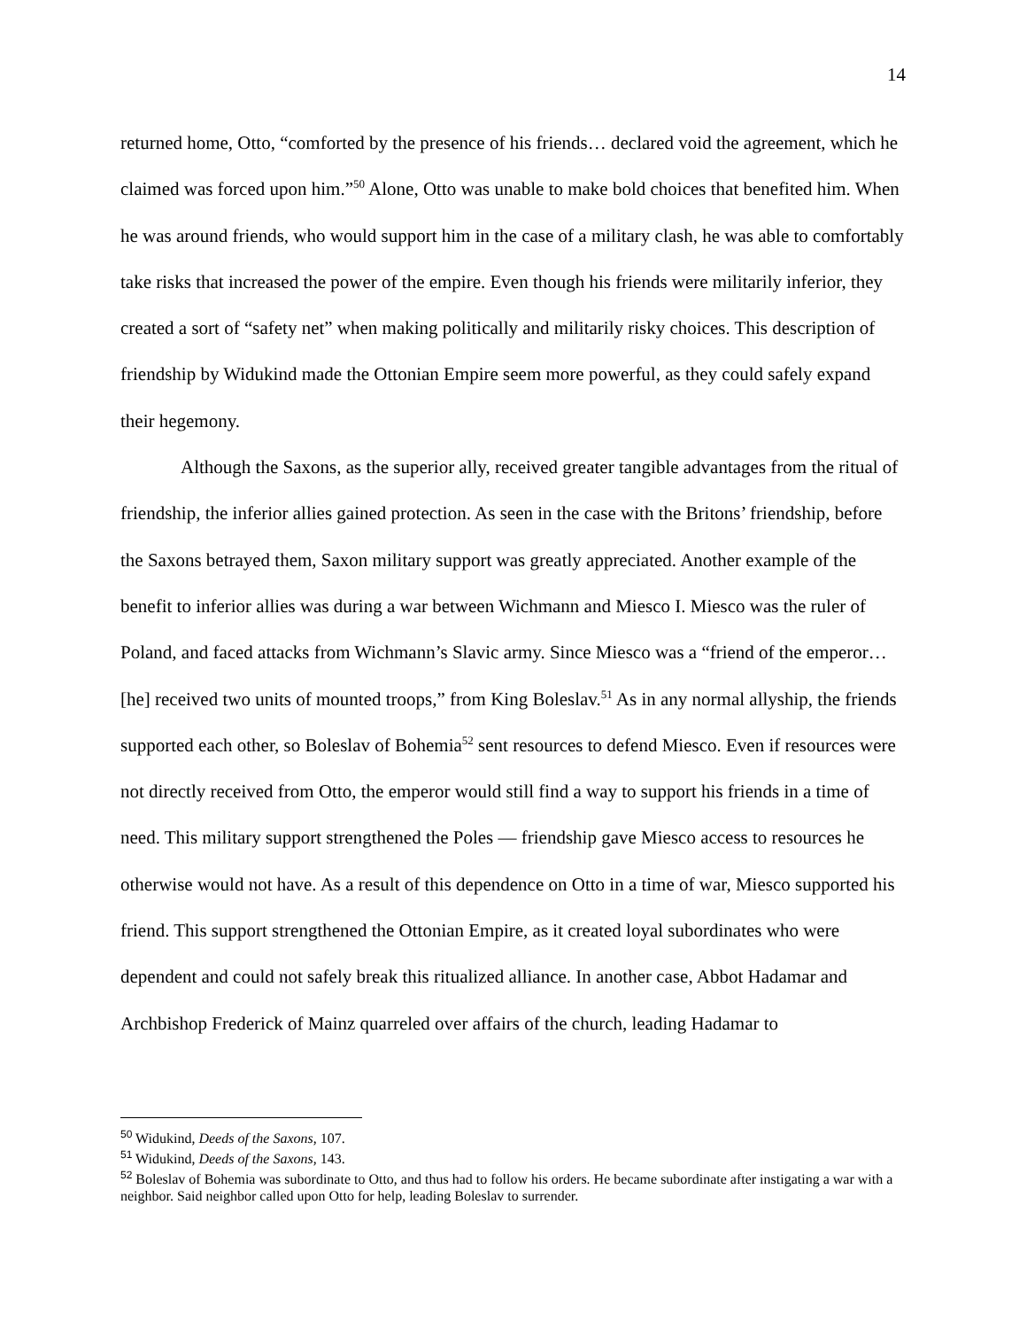14
returned home, Otto, “comforted by the presence of his friends… declared void the agreement, which he claimed was forced upon him.”<sup>50</sup> Alone, Otto was unable to make bold choices that benefited him. When he was around friends, who would support him in the case of a military clash, he was able to comfortably take risks that increased the power of the empire. Even though his friends were militarily inferior, they created a sort of “safety net” when making politically and militarily risky choices. This description of friendship by Widukind made the Ottonian Empire seem more powerful, as they could safely expand their hegemony.
Although the Saxons, as the superior ally, received greater tangible advantages from the ritual of friendship, the inferior allies gained protection. As seen in the case with the Britons’ friendship, before the Saxons betrayed them, Saxon military support was greatly appreciated. Another example of the benefit to inferior allies was during a war between Wichmann and Miesco I. Miesco was the ruler of Poland, and faced attacks from Wichmann’s Slavic army. Since Miesco was a “friend of the emperor… [he] received two units of mounted troops,” from King Boleslav.<sup>51</sup> As in any normal allyship, the friends supported each other, so Boleslav of Bohemia<sup>52</sup> sent resources to defend Miesco. Even if resources were not directly received from Otto, the emperor would still find a way to support his friends in a time of need. This military support strengthened the Poles — friendship gave Miesco access to resources he otherwise would not have. As a result of this dependence on Otto in a time of war, Miesco supported his friend. This support strengthened the Ottonian Empire, as it created loyal subordinates who were dependent and could not safely break this ritualized alliance. In another case, Abbot Hadamar and Archbishop Frederick of Mainz quarreled over affairs of the church, leading Hadamar to
<sup>50</sup> Widukind, Deeds of the Saxons, 107.
<sup>51</sup> Widukind, Deeds of the Saxons, 143.
<sup>52</sup> Boleslav of Bohemia was subordinate to Otto, and thus had to follow his orders. He became subordinate after instigating a war with a neighbor. Said neighbor called upon Otto for help, leading Boleslav to surrender.